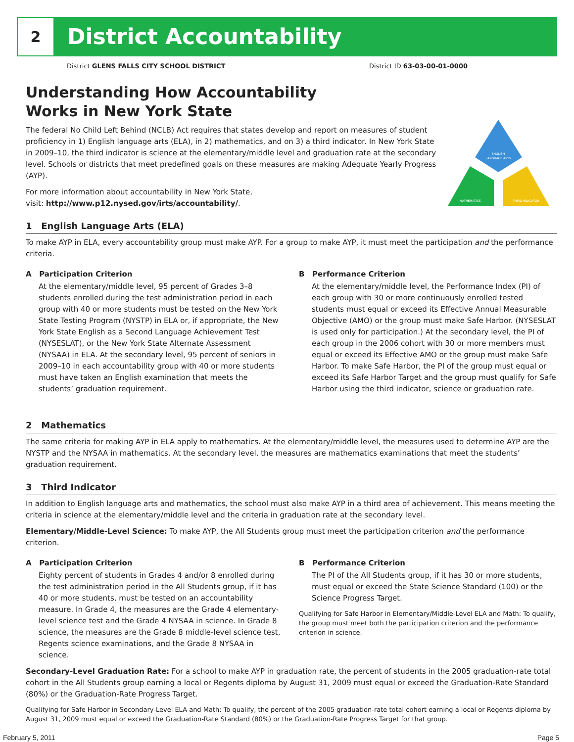2
District Accountability
District GLENS FALLS CITY SCHOOL DISTRICT District ID 63-03-00-01-0000
ENGLISH
LANGUAGE ARTS
MATHEMATICS
THIRD INDICATOR
Understanding How Accountability
Works in New York State
The federal No Child Left Behind (NCLB) Act requires that states develop and report on measures of student proficiency in 1) English language arts (ELA), in 2) mathematics, and on 3) a third indicator. In New York State in 2009–10, the third indicator is science at the elementary/middle level and graduation rate at the secondary level. Schools or districts that meet predefined goals on these measures are making Adequate Yearly Progress (AYP).
For more information about accountability in New York State,
visit: http://www.p12.nysed.gov/irts/accountability/.
1 English Language Arts (ELA)
To make AYP in ELA, every accountability group must make AYP. For a group to make AYP, it must meet the participation and the performance criteria.
A Participation Criterion
At the elementary/middle level, 95 percent of Grades 3–8 students enrolled during the test administration period in each group with 40 or more students must be tested on the New York State Testing Program (NYSTP) in ELA or, if appropriate, the New York State English as a Second Language Achievement Test (NYSESLAT), or the New York State Alternate Assessment (NYSAA) in ELA. At the secondary level, 95 percent of seniors in 2009–10 in each accountability group with 40 or more students must have taken an English examination that meets the students’ graduation requirement.
B Performance Criterion
At the elementary/middle level, the Performance Index (PI) of each group with 30 or more continuously enrolled tested students must equal or exceed its Effective Annual Measurable Objective (AMO) or the group must make Safe Harbor. (NYSESLAT is used only for participation.) At the secondary level, the PI of each group in the 2006 cohort with 30 or more members must equal or exceed its Effective AMO or the group must make Safe Harbor. To make Safe Harbor, the PI of the group must equal or exceed its Safe Harbor Target and the group must qualify for Safe Harbor using the third indicator, science or graduation rate.
2 Mathematics
The same criteria for making AYP in ELA apply to mathematics. At the elementary/middle level, the measures used to determine AYP are the NYSTP and the NYSAA in mathematics. At the secondary level, the measures are mathematics examinations that meet the students’ graduation requirement.
3 Third Indicator
In addition to English language arts and mathematics, the school must also make AYP in a third area of achievement. This means meeting the criteria in science at the elementary/middle level and the criteria in graduation rate at the secondary level.
Elementary/Middle-Level Science: To make AYP, the All Students group must meet the participation criterion and the performance criterion.
A Participation Criterion
Eighty percent of students in Grades 4 and/or 8 enrolled during the test administration period in the All Students group, if it has 40 or more students, must be tested on an accountability measure. In Grade 4, the measures are the Grade 4 elementary-level science test and the Grade 4 NYSAA in science. In Grade 8 science, the measures are the Grade 8 middle-level science test, Regents science examinations, and the Grade 8 NYSAA in science.
B Performance Criterion
The PI of the All Students group, if it has 30 or more students, must equal or exceed the State Science Standard (100) or the Science Progress Target.
Qualifying for Safe Harbor in Elementary/Middle-Level ELA and Math: To qualify, the group must meet both the participation criterion and the performance criterion in science.
Secondary-Level Graduation Rate: For a school to make AYP in graduation rate, the percent of students in the 2005 graduation-rate total cohort in the All Students group earning a local or Regents diploma by August 31, 2009 must equal or exceed the Graduation-Rate Standard (80%) or the Graduation-Rate Progress Target.
Qualifying for Safe Harbor in Secondary-Level ELA and Math: To qualify, the percent of the 2005 graduation-rate total cohort earning a local or Regents diploma by August 31, 2009 must equal or exceed the Graduation-Rate Standard (80%) or the Graduation-Rate Progress Target for that group.
February 5, 2011 Page 5